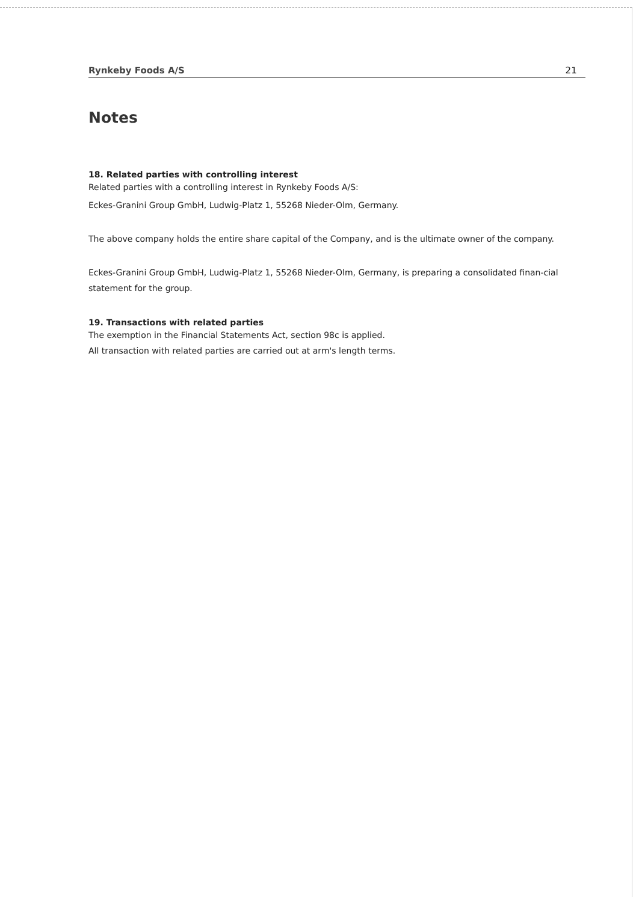Rynkeby Foods A/S 21
Notes
18. Related parties with controlling interest
Related parties with a controlling interest in Rynkeby Foods A/S:
Eckes-Granini Group GmbH, Ludwig-Platz 1, 55268 Nieder-Olm, Germany.
The above company holds the entire share capital of the Company, and is the ultimate owner of the company.
Eckes-Granini Group GmbH, Ludwig-Platz 1, 55268 Nieder-Olm, Germany, is preparing a consolidated finan-cial statement for the group.
19. Transactions with related parties
The exemption in the Financial Statements Act, section 98c is applied.
All transaction with related parties are carried out at arm's length terms.